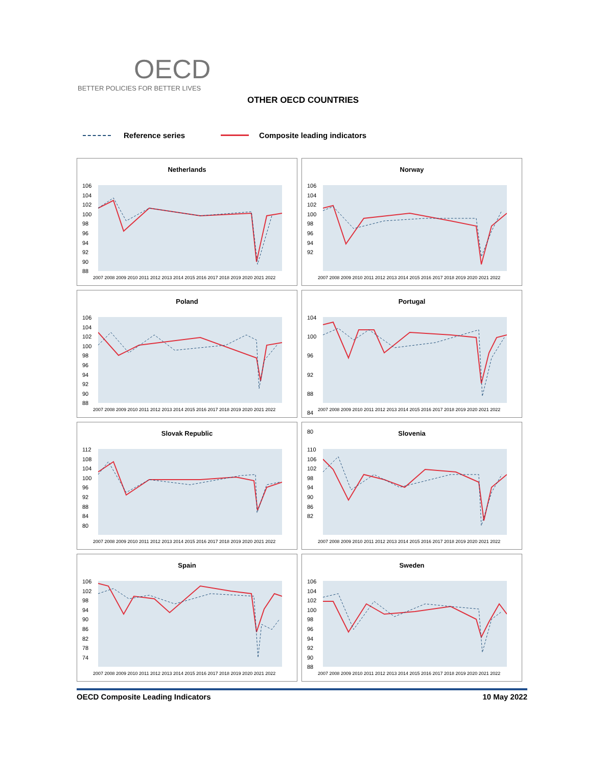OECD
BETTER POLICIES FOR BETTER LIVES
OTHER OECD COUNTRIES
Reference series Composite leading indicators
Netherlands
106
104
102
100
98
96
94
92
90
88
2007 2008 2009 2010 2011 2012 2013 2014 2015 2016 2017 2018 2019 2020 2021 2022
Norway
106
104
102
100
98
96
94
92
2007 2008 2009 2010 2011 2012 2013 2014 2015 2016 2017 2018 2019 2020 2021 2022
Poland
106
104
102
100
98
96
94
92
90
88
2007 2008 2009 2010 2011 2012 2013 2014 2015 2016 2017 2018 2019 2020 2021 2022
Portugal
104
100
96
92
88
84
80
2007 2008 2009 2010 2011 2012 2013 2014 2015 2016 2017 2018 2019 2020 2021 2022
Slovak Republic
112
108
104
100
96
92
88
84
80
2007 2008 2009 2010 2011 2012 2013 2014 2015 2016 2017 2018 2019 2020 2021 2022
Slovenia
110
106
102
98
94
90
86
82
2007 2008 2009 2010 2011 2012 2013 2014 2015 2016 2017 2018 2019 2020 2021 2022
Spain
106
102
98
94
90
86
82
78
74
2007 2008 2009 2010 2011 2012 2013 2014 2015 2016 2017 2018 2019 2020 2021 2022
Sweden
106
104
102
100
98
96
94
92
90
88
2007 2008 2009 2010 2011 2012 2013 2014 2015 2016 2017 2018 2019 2020 2021 2022
OECD Composite Leading Indicators 10 May 2022